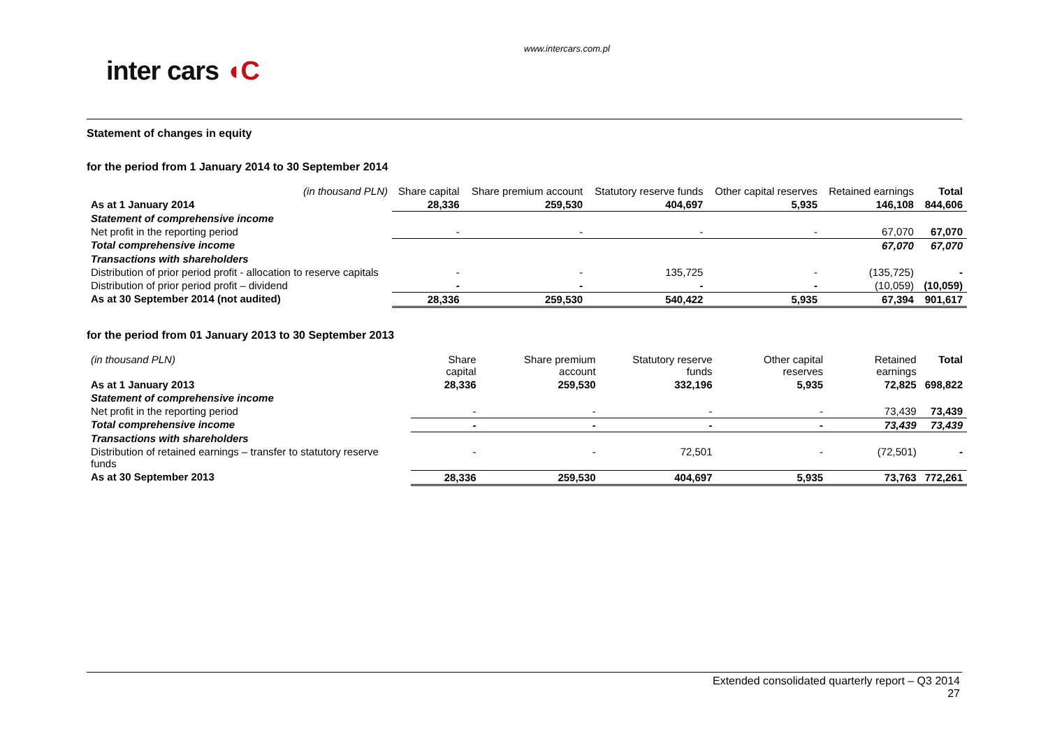www.intercars.com.pl
inter cars ◖C
Statement of changes in equity
for the period from 1 January 2014 to 30 September 2014
| (in thousand PLN) | Share capital | Share premium account | Statutory reserve funds | Other capital reserves | Retained earnings | Total |
| --- | --- | --- | --- | --- | --- | --- |
| As at 1 January 2014 | 28,336 | 259,530 | 404,697 | 5,935 | 146,108 | 844,606 |
| Statement of comprehensive income | | | | | | |
| Net profit in the reporting period | - | - | - | - | 67,070 | 67,070 |
| Total comprehensive income | | | | | 67,070 | 67,070 |
| Transactions with shareholders | | | | | | |
| Distribution of prior period profit - allocation to reserve capitals | - | - | 135,725 | - | (135,725) | - |
| Distribution of prior period profit – dividend | - | - | - | - | (10,059) | (10,059) |
| As at 30 September 2014 (not audited) | 28,336 | 259,530 | 540,422 | 5,935 | 67,394 | 901,617 |
for the period from 01 January 2013 to 30 September 2013
| (in thousand PLN) | Share capital | Share premium account | Statutory reserve funds | Other capital reserves | Retained earnings | Total |
| --- | --- | --- | --- | --- | --- | --- |
| As at 1 January 2013 | 28,336 | 259,530 | 332,196 | 5,935 | 72,825 | 698,822 |
| Statement of comprehensive income | | | | | | |
| Net profit in the reporting period | - | - | - | - | 73,439 | 73,439 |
| Total comprehensive income | - | - | - | - | 73,439 | 73,439 |
| Transactions with shareholders | | | | | | |
| Distribution of retained earnings – transfer to statutory reserve funds | - | - | 72,501 | - | (72,501) | - |
| As at 30 September 2013 | 28,336 | 259,530 | 404,697 | 5,935 | 73,763 | 772,261 |
Extended consolidated quarterly report – Q3 2014
27